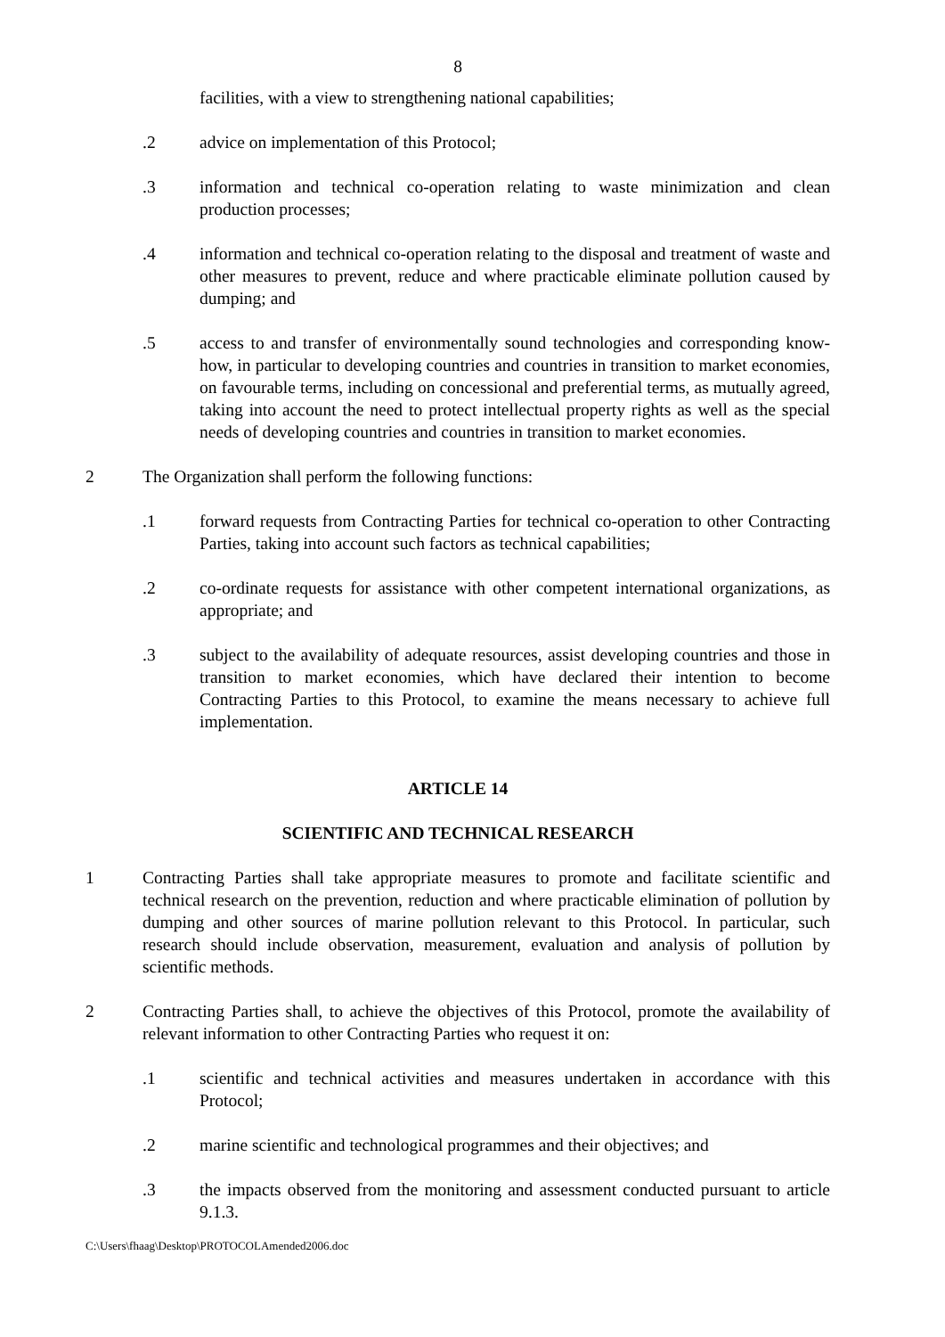8
facilities, with a view to strengthening national capabilities;
.2 advice on implementation of this Protocol;
.3 information and technical co-operation relating to waste minimization and clean production processes;
.4 information and technical co-operation relating to the disposal and treatment of waste and other measures to prevent, reduce and where practicable eliminate pollution caused by dumping; and
.5 access to and transfer of environmentally sound technologies and corresponding know-how, in particular to developing countries and countries in transition to market economies, on favourable terms, including on concessional and preferential terms, as mutually agreed, taking into account the need to protect intellectual property rights as well as the special needs of developing countries and countries in transition to market economies.
2 The Organization shall perform the following functions:
.1 forward requests from Contracting Parties for technical co-operation to other Contracting Parties, taking into account such factors as technical capabilities;
.2 co-ordinate requests for assistance with other competent international organizations, as appropriate; and
.3 subject to the availability of adequate resources, assist developing countries and those in transition to market economies, which have declared their intention to become Contracting Parties to this Protocol, to examine the means necessary to achieve full implementation.
ARTICLE 14
SCIENTIFIC AND TECHNICAL RESEARCH
1 Contracting Parties shall take appropriate measures to promote and facilitate scientific and technical research on the prevention, reduction and where practicable elimination of pollution by dumping and other sources of marine pollution relevant to this Protocol. In particular, such research should include observation, measurement, evaluation and analysis of pollution by scientific methods.
2 Contracting Parties shall, to achieve the objectives of this Protocol, promote the availability of relevant information to other Contracting Parties who request it on:
.1 scientific and technical activities and measures undertaken in accordance with this Protocol;
.2 marine scientific and technological programmes and their objectives; and
.3 the impacts observed from the monitoring and assessment conducted pursuant to article 9.1.3.
C:\Users\fhaag\Desktop\PROTOCOLAmended2006.doc